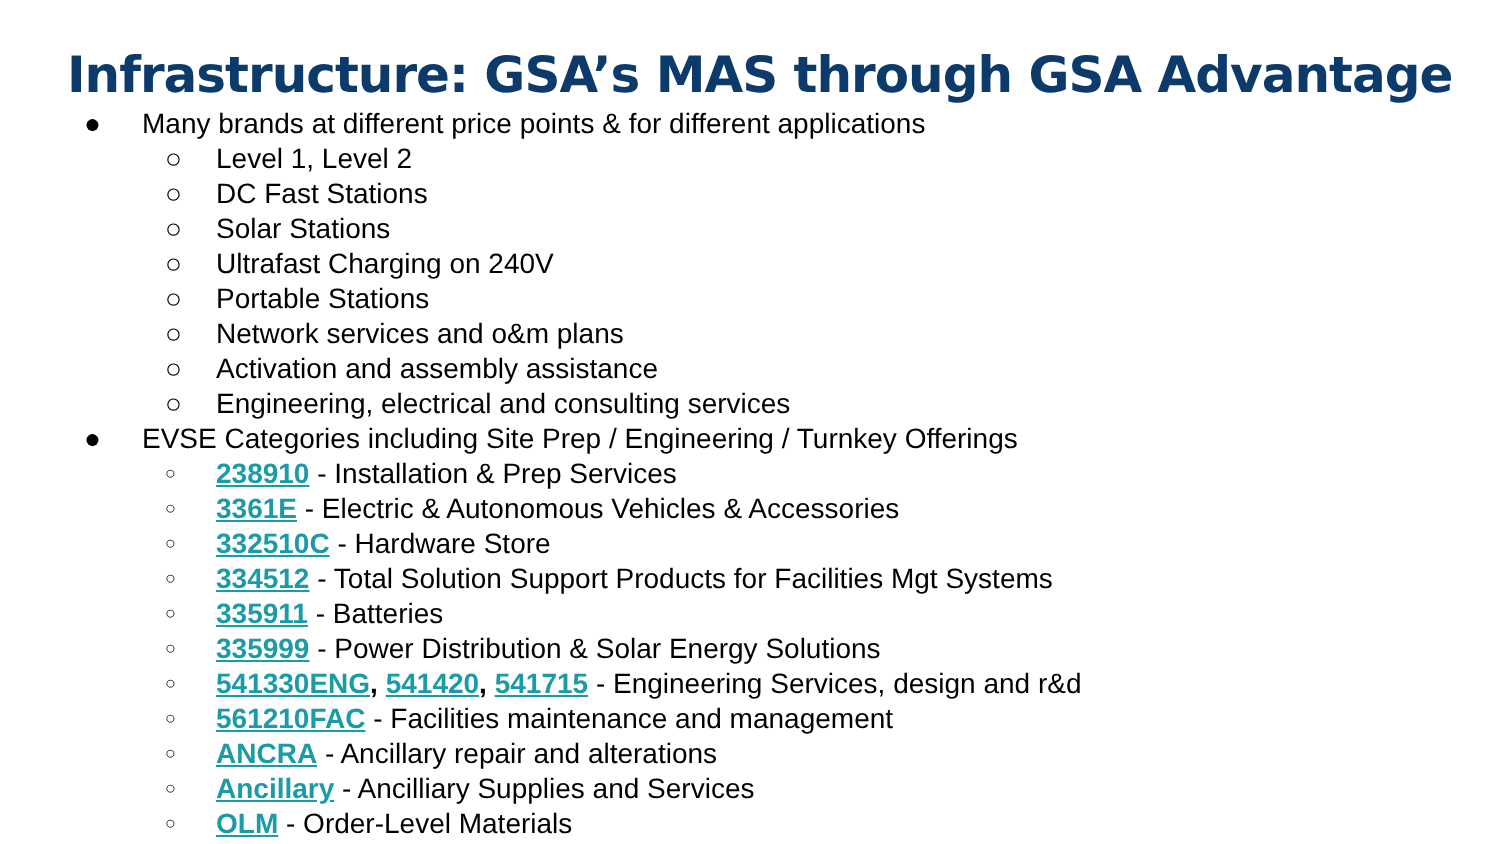Infrastructure: GSA’s MAS through GSA Advantage
● Many brands at different price points & for different applications
○ Level 1, Level 2
○ DC Fast Stations
○ Solar Stations
○ Ultrafast Charging on 240V
○ Portable Stations
○ Network services and o&m plans
○ Activation and assembly assistance
○ Engineering, electrical and consulting services
● EVSE Categories including Site Prep / Engineering / Turnkey Offerings
○ 238910 - Installation & Prep Services
○ 3361E - Electric & Autonomous Vehicles & Accessories
○ 332510C - Hardware Store
○ 334512 - Total Solution Support Products for Facilities Mgt Systems
○ 335911 - Batteries
○ 335999 - Power Distribution & Solar Energy Solutions
○ 541330ENG, 541420, 541715 - Engineering Services, design and r&d
○ 561210FAC - Facilities maintenance and management
○ ANCRA - Ancillary repair and alterations
○ Ancillary - Ancilliary Supplies and Services
○ OLM - Order-Level Materials